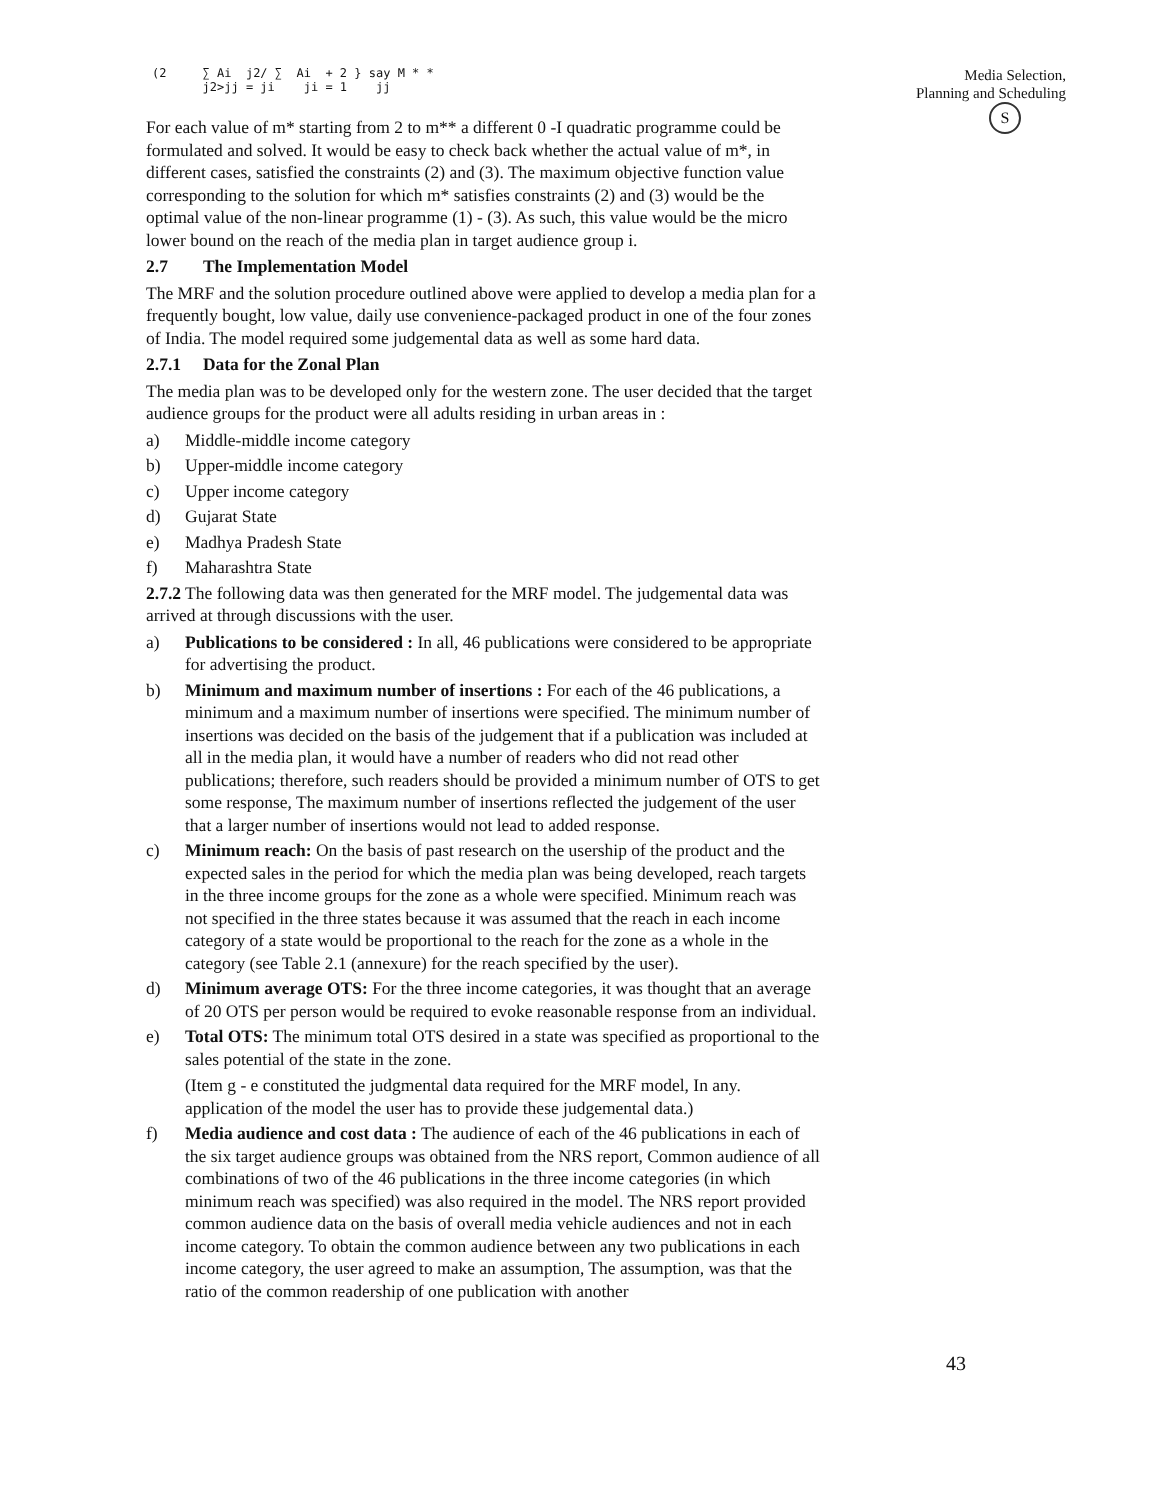(2 ∑ Ai j2/ ∑ Ai + 2 } say M * *
j2>jj = ji ji = 1 jj
For each value of m* starting from 2 to m** a different 0 -I quadratic programme could be formulated and solved. It would be easy to check back whether the actual value of m*, in different cases, satisfied the constraints (2) and (3). The maximum objective function value corresponding to the solution for which m* satisfies constraints (2) and (3) would be the optimal value of the non-linear programme (1) - (3). As such, this value would be the micro lower bound on the reach of the media plan in target audience group i.
2.7 The Implementation Model
The MRF and the solution procedure outlined above were applied to develop a media plan for a frequently bought, low value, daily use convenience-packaged product in one of the four zones of India. The model required some judgemental data as well as some hard data.
2.7.1 Data for the Zonal Plan
The media plan was to be developed only for the western zone. The user decided that the target audience groups for the product were all adults residing in urban areas in :
a) Middle-middle income category
b) Upper-middle income category
c) Upper income category
d) Gujarat State
e) Madhya Pradesh State
f) Maharashtra State
2.7.2 The following data was then generated for the MRF model. The judgemental data was arrived at through discussions with the user.
a) Publications to be considered : In all, 46 publications were considered to be appropriate for advertising the product.
b) Minimum and maximum number of insertions : For each of the 46 publications, a minimum and a maximum number of insertions were specified. The minimum number of insertions was decided on the basis of the judgement that if a publication was included at all in the media plan, it would have a number of readers who did not read other publications; therefore, such readers should be provided a minimum number of OTS to get some response, The maximum number of insertions reflected the judgement of the user that a larger number of insertions would not lead to added response.
c) Minimum reach: On the basis of past research on the usership of the product and the expected sales in the period for which the media plan was being developed, reach targets in the three income groups for the zone as a whole were specified. Minimum reach was not specified in the three states because it was assumed that the reach in each income category of a state would be proportional to the reach for the zone as a whole in the category (see Table 2.1 (annexure) for the reach specified by the user).
d) Minimum average OTS: For the three income categories, it was thought that an average of 20 OTS per person would be required to evoke reasonable response from an individual.
e) Total OTS: The minimum total OTS desired in a state was specified as proportional to the sales potential of the state in the zone.
(Item g - e constituted the judgmental data required for the MRF model, In any. application of the model the user has to provide these judgemental data.)
f) Media audience and cost data : The audience of each of the 46 publications in each of the six target audience groups was obtained from the NRS report, Common audience of all combinations of two of the 46 publications in the three income categories (in which minimum reach was specified) was also required in the model. The NRS report provided common audience data on the basis of overall media vehicle audiences and not in each income category. To obtain the common audience between any two publications in each income category, the user agreed to make an assumption, The assumption, was that the ratio of the common readership of one publication with another
Media Selection,
Planning and Scheduling
S
43